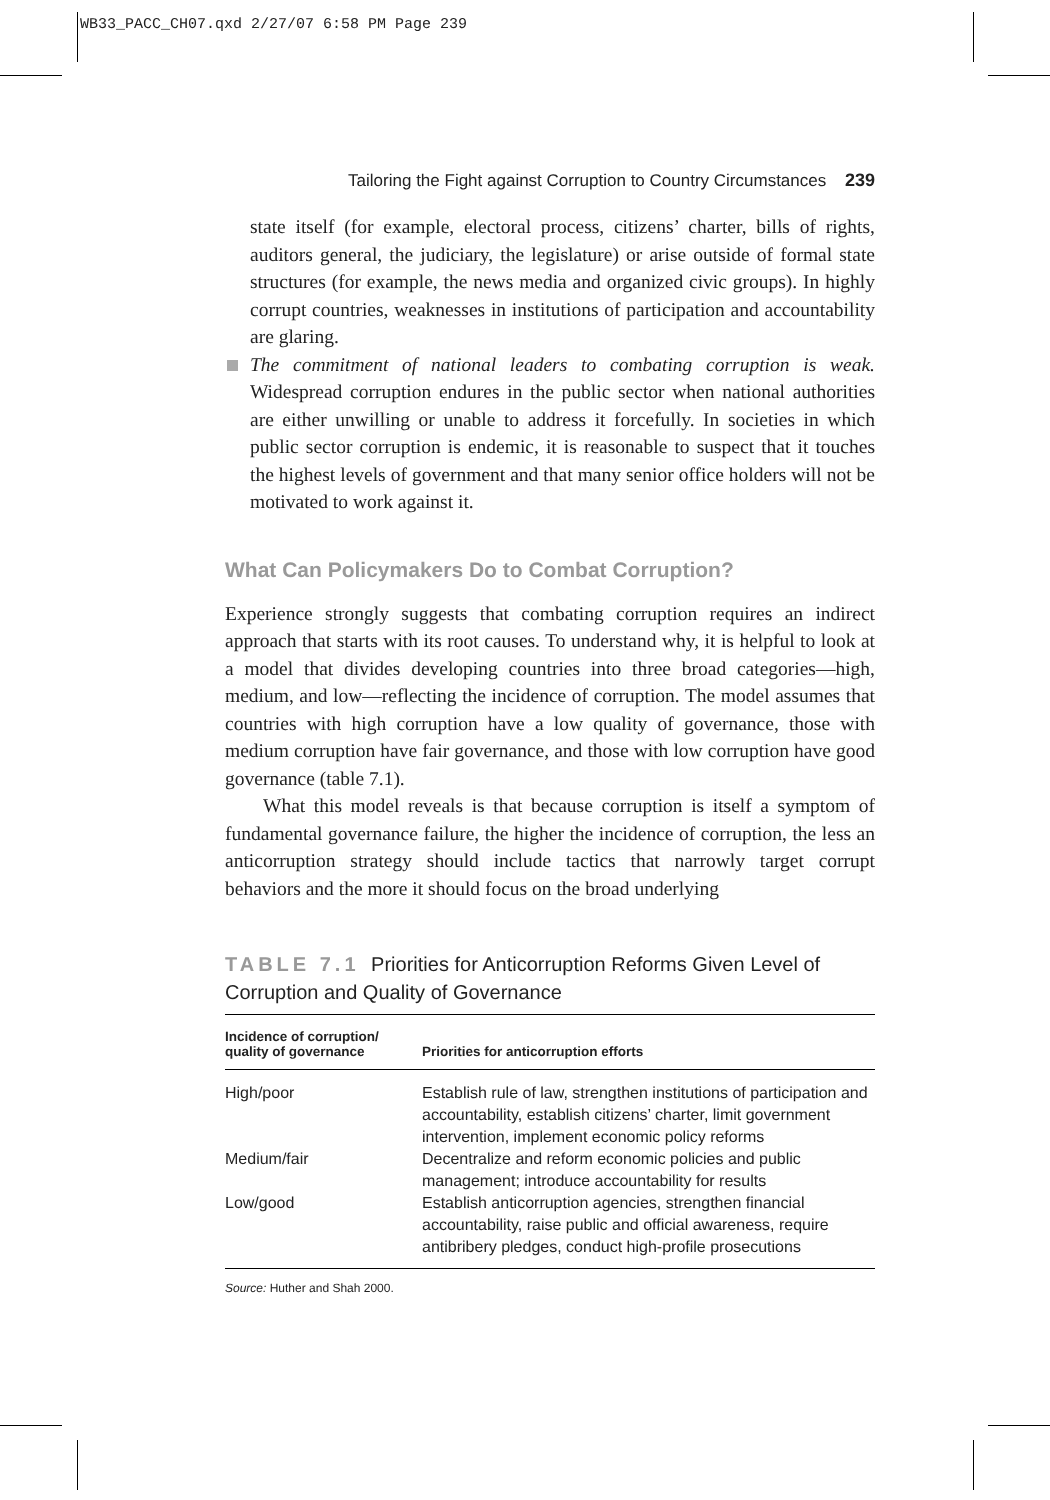WB33_PACC_CH07.qxd 2/27/07 6:58 PM Page 239
Tailoring the Fight against Corruption to Country Circumstances 239
state itself (for example, electoral process, citizens’ charter, bills of rights, auditors general, the judiciary, the legislature) or arise outside of formal state structures (for example, the news media and organized civic groups). In highly corrupt countries, weaknesses in institutions of participation and accountability are glaring.
The commitment of national leaders to combating corruption is weak. Widespread corruption endures in the public sector when national authorities are either unwilling or unable to address it forcefully. In societies in which public sector corruption is endemic, it is reasonable to suspect that it touches the highest levels of government and that many senior office holders will not be motivated to work against it.
What Can Policymakers Do to Combat Corruption?
Experience strongly suggests that combating corruption requires an indirect approach that starts with its root causes. To understand why, it is helpful to look at a model that divides developing countries into three broad categories—high, medium, and low—reflecting the incidence of corruption. The model assumes that countries with high corruption have a low quality of governance, those with medium corruption have fair governance, and those with low corruption have good governance (table 7.1).
What this model reveals is that because corruption is itself a symptom of fundamental governance failure, the higher the incidence of corruption, the less an anticorruption strategy should include tactics that narrowly target corrupt behaviors and the more it should focus on the broad underlying
TABLE 7.1 Priorities for Anticorruption Reforms Given Level of Corruption and Quality of Governance
| Incidence of corruption/ quality of governance | Priorities for anticorruption efforts |
| --- | --- |
| High/poor | Establish rule of law, strengthen institutions of participation and accountability, establish citizens’ charter, limit government intervention, implement economic policy reforms |
| Medium/fair | Decentralize and reform economic policies and public management; introduce accountability for results |
| Low/good | Establish anticorruption agencies, strengthen financial accountability, raise public and official awareness, require antibribery pledges, conduct high-profile prosecutions |
Source: Huther and Shah 2000.